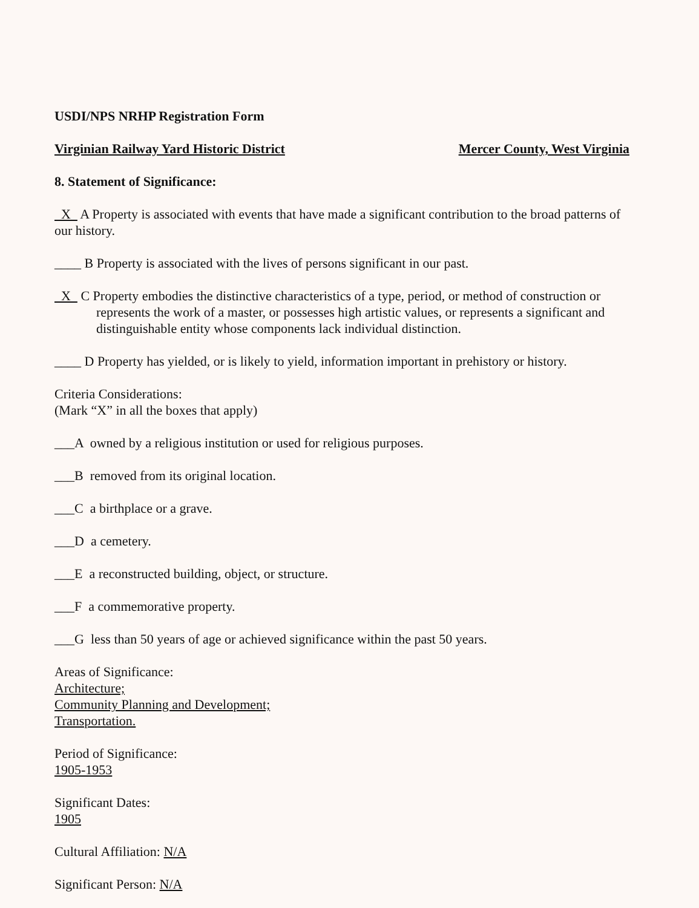USDI/NPS NRHP Registration Form
Virginian Railway Yard Historic District Mercer County, West Virginia
8. Statement of Significance:
X A Property is associated with events that have made a significant contribution to the broad patterns of our history.
____ B Property is associated with the lives of persons significant in our past.
X C Property embodies the distinctive characteristics of a type, period, or method of construction or represents the work of a master, or possesses high artistic values, or represents a significant and distinguishable entity whose components lack individual distinction.
____ D Property has yielded, or is likely to yield, information important in prehistory or history.
Criteria Considerations:
(Mark “X” in all the boxes that apply)
___A owned by a religious institution or used for religious purposes.
___B removed from its original location.
___C a birthplace or a grave.
___D a cemetery.
___E a reconstructed building, object, or structure.
___F a commemorative property.
___G less than 50 years of age or achieved significance within the past 50 years.
Areas of Significance:
Architecture;
Community Planning and Development;
Transportation.
Period of Significance:
1905-1953
Significant Dates:
1905
Cultural Affiliation: N/A
Significant Person: N/A